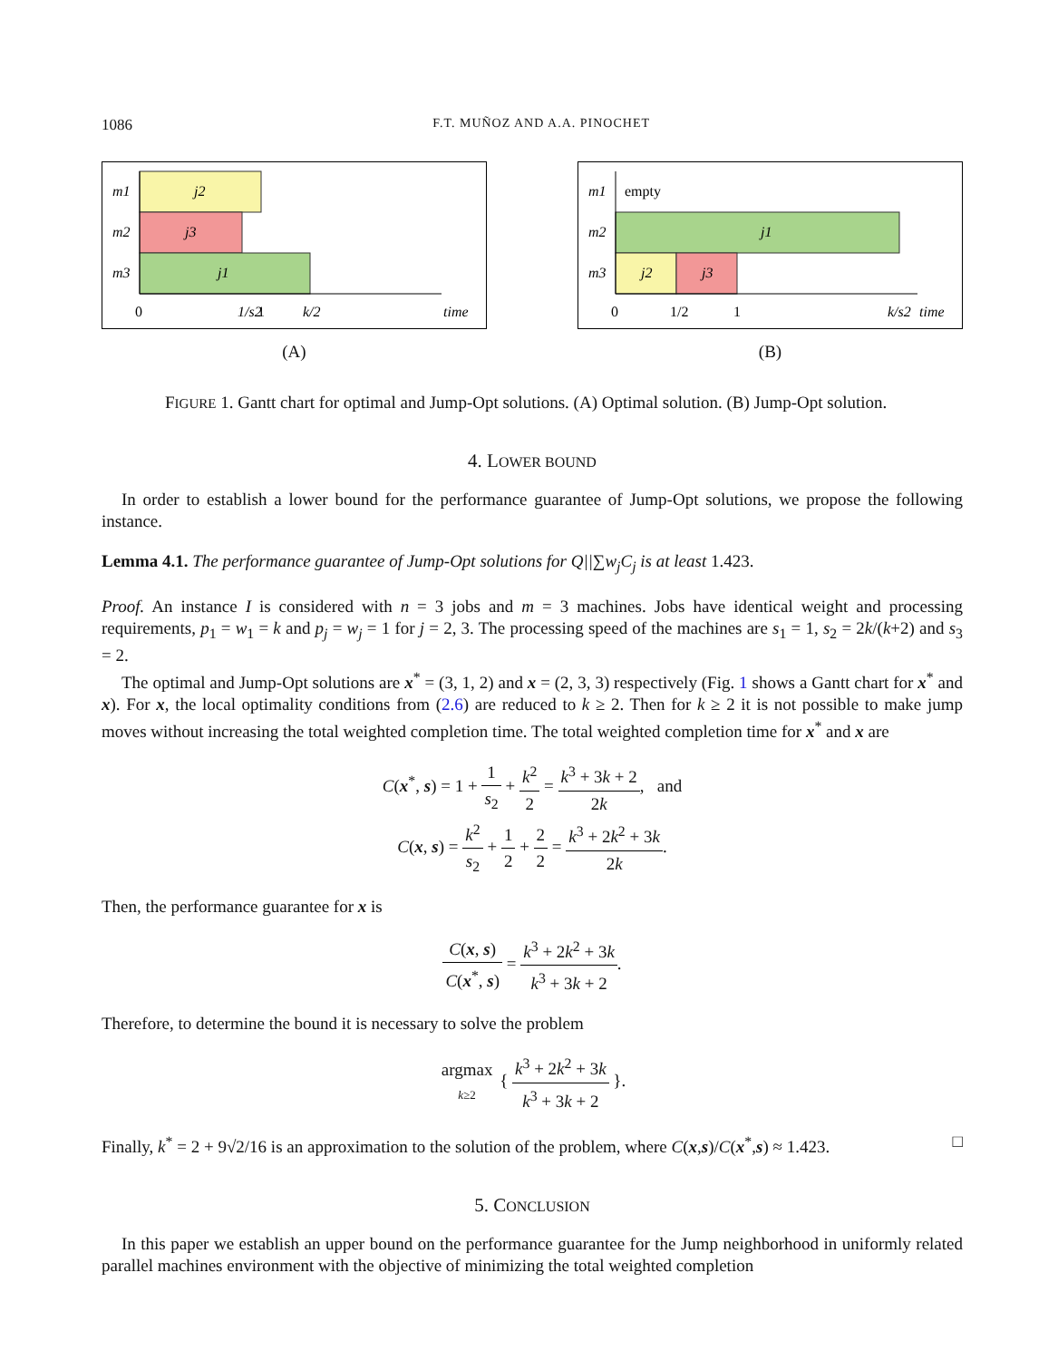1086 F.T. MUÑOZ AND A.A. PINOCHET
m1
m2
m3
j2
j3
j1
0
1/s2
1
k/2
time
(A)
m1
m2
m3
empty
j1
j2
j3
0
1/2
1
k/s2
time
(B)
FIGURE 1. Gantt chart for optimal and Jump-Opt solutions. (A) Optimal solution. (B) Jump-Opt solution.
4. LOWER BOUND
In order to establish a lower bound for the performance guarantee of Jump-Opt solutions, we propose the following instance.
Lemma 4.1. The performance guarantee of Jump-Opt solutions for Q||∑w<sub>j</sub>C<sub>j</sub> is at least 1.423.
Proof. An instance I is considered with n = 3 jobs and m = 3 machines. Jobs have identical weight and processing requirements, p<sub>1</sub> = w<sub>1</sub> = k and p<sub>j</sub> = w<sub>j</sub> = 1 for j = 2, 3. The processing speed of the machines are s<sub>1</sub> = 1, s<sub>2</sub> = 2k/(k+2) and s<sub>3</sub> = 2.
The optimal and Jump-Opt solutions are x<sup>*</sup> = (3, 1, 2) and x = (2, 3, 3) respectively (Fig. 1 shows a Gantt chart for x<sup>*</sup> and x). For x, the local optimality conditions from (2.6) are reduced to k ≥ 2. Then for k ≥ 2 it is not possible to make jump moves without increasing the total weighted completion time. The total weighted completion time for x<sup>*</sup> and x are
C(x<sup>*</sup>, s) = 1 + 1 s<sub>2</sub> + k<sup>2</sup> 2 = k<sup>3</sup> + 3k + 2 2k, and
C(x, s) = k<sup>2</sup> s<sub>2</sub> + 1 2 + 2 2 = k<sup>3</sup> + 2k<sup>2</sup> + 3k 2k.
Then, the performance guarantee for x is
C(x, s) C(x<sup>*</sup>, s) = k<sup>3</sup> + 2k<sup>2</sup> + 3k k<sup>3</sup> + 3k + 2.
Therefore, to determine the bound it is necessary to solve the problem
argmax k≥2 { k<sup>3</sup> + 2k<sup>2</sup> + 3k k<sup>3</sup> + 3k + 2 }.
Finally, k<sup>*</sup> = 2 + 9√2/16 is an approximation to the solution of the problem, where C(x,s)/C(x<sup>*</sup>,s) ≈ 1.423. □
5. CONCLUSION
In this paper we establish an upper bound on the performance guarantee for the Jump neighborhood in uniformly related parallel machines environment with the objective of minimizing the total weighted completion